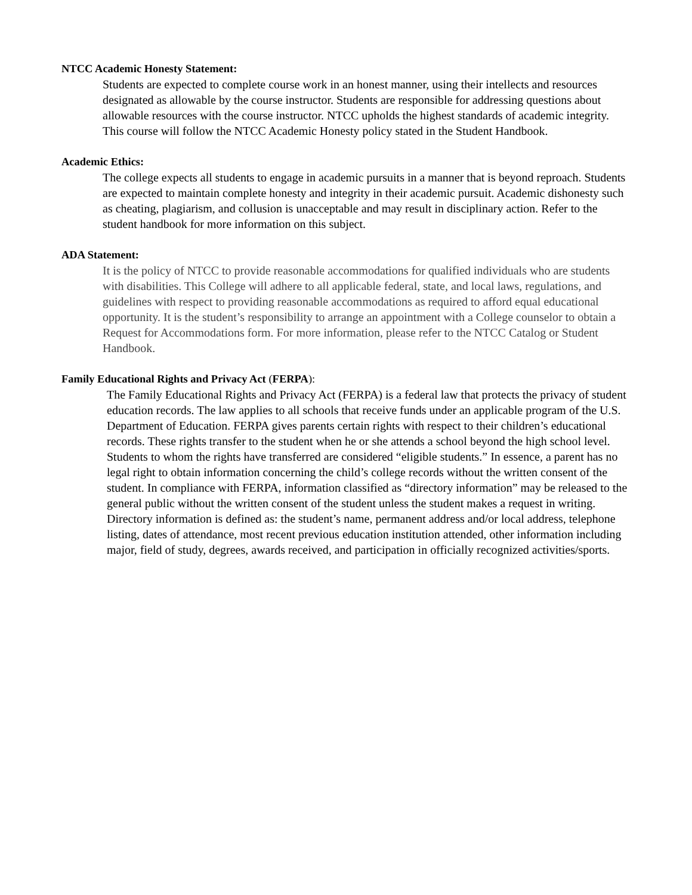NTCC Academic Honesty Statement:
Students are expected to complete course work in an honest manner, using their intellects and resources designated as allowable by the course instructor. Students are responsible for addressing questions about allowable resources with the course instructor. NTCC upholds the highest standards of academic integrity. This course will follow the NTCC Academic Honesty policy stated in the Student Handbook.
Academic Ethics:
The college expects all students to engage in academic pursuits in a manner that is beyond reproach. Students are expected to maintain complete honesty and integrity in their academic pursuit. Academic dishonesty such as cheating, plagiarism, and collusion is unacceptable and may result in disciplinary action. Refer to the student handbook for more information on this subject.
ADA Statement:
It is the policy of NTCC to provide reasonable accommodations for qualified individuals who are students with disabilities. This College will adhere to all applicable federal, state, and local laws, regulations, and guidelines with respect to providing reasonable accommodations as required to afford equal educational opportunity. It is the student’s responsibility to arrange an appointment with a College counselor to obtain a Request for Accommodations form. For more information, please refer to the NTCC Catalog or Student Handbook.
Family Educational Rights and Privacy Act (FERPA):
The Family Educational Rights and Privacy Act (FERPA) is a federal law that protects the privacy of student education records. The law applies to all schools that receive funds under an applicable program of the U.S. Department of Education. FERPA gives parents certain rights with respect to their children’s educational records. These rights transfer to the student when he or she attends a school beyond the high school level. Students to whom the rights have transferred are considered “eligible students.” In essence, a parent has no legal right to obtain information concerning the child’s college records without the written consent of the student. In compliance with FERPA, information classified as “directory information” may be released to the general public without the written consent of the student unless the student makes a request in writing. Directory information is defined as: the student’s name, permanent address and/or local address, telephone listing, dates of attendance, most recent previous education institution attended, other information including major, field of study, degrees, awards received, and participation in officially recognized activities/sports.